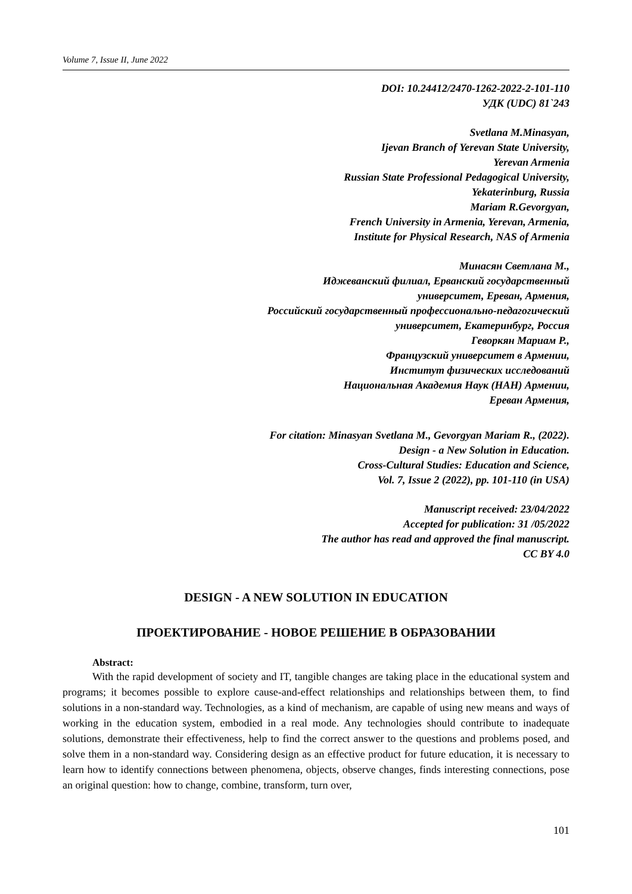Volume 7, Issue II, June 2022
DOI: 10.24412/2470-1262-2022-2-101-110
УДК (UDC) 81`243
Svetlana M.Minasyan,
Ijevan Branch of Yerevan State University,
Yerevan Armenia
Russian State Professional Pedagogical University,
Yekaterinburg, Russia
Mariam R.Gevorgyan,
French University in Armenia, Yerevan, Armenia,
Institute for Physical Research, NAS of Armenia
Минасян Светлана М.,
Иджеванский филиал, Ерванский государственный
университет, Ереван, Армения,
Российский государственный профессионально-педагогический
университет, Екатеринбург, Россия
Геворкян Мариам Р.,
Французский университет в Армении,
Институт физических исследований
Национальная Академия Наук (НАН) Армении,
Ереван Армения,
For citation: Minasyan Svetlana M., Gevorgyan Mariam R., (2022).
Design - a New Solution in Education.
Cross-Cultural Studies: Education and Science,
Vol. 7, Issue 2 (2022), pp. 101-110 (in USA)
Manuscript received: 23/04/2022
Accepted for publication: 31 /05/2022
The author has read and approved the final manuscript.
CC BY 4.0
DESIGN - A NEW SOLUTION IN EDUCATION
ПРОЕКТИРОВАНИЕ - НОВОЕ РЕШЕНИЕ В ОБРАЗОВАНИИ
Abstract:
With the rapid development of society and IT, tangible changes are taking place in the educational system and programs; it becomes possible to explore cause-and-effect relationships and relationships between them, to find solutions in a non-standard way. Technologies, as a kind of mechanism, are capable of using new means and ways of working in the education system, embodied in a real mode. Any technologies should contribute to inadequate solutions, demonstrate their effectiveness, help to find the correct answer to the questions and problems posed, and solve them in a non-standard way. Considering design as an effective product for future education, it is necessary to learn how to identify connections between phenomena, objects, observe changes, finds interesting connections, pose an original question: how to change, combine, transform, turn over,
101